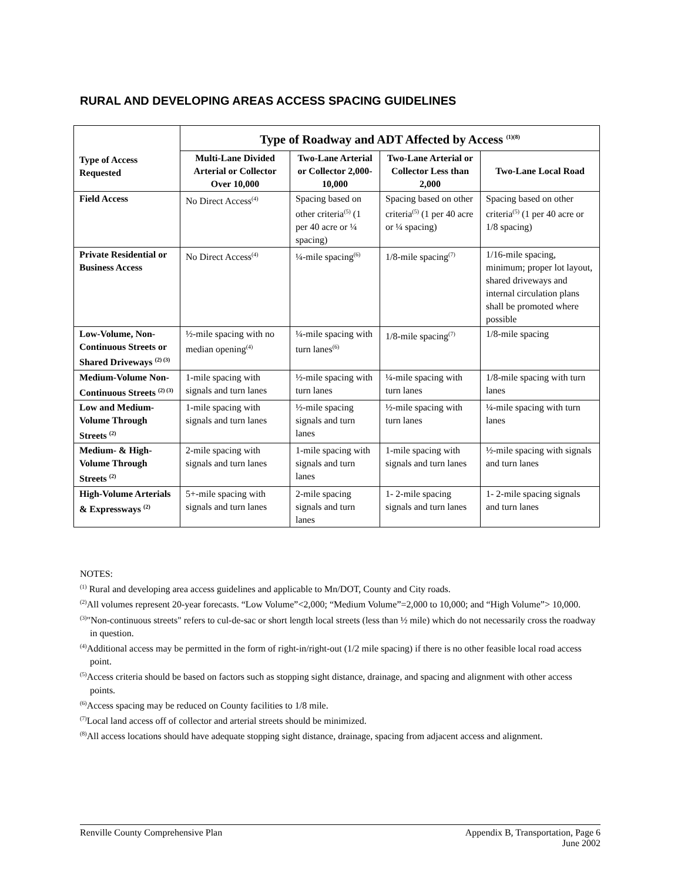RURAL AND DEVELOPING AREAS ACCESS SPACING GUIDELINES
| Type of Access Requested | Type of Roadway and ADT Affected by Access <sup>(1)(8)</sup> | | | |
| --- | --- | --- | --- | --- |
| | Multi-Lane Divided Arterial or Collector Over 10,000 | Two-Lane Arterial or Collector 2,000-10,000 | Two-Lane Arterial or Collector Less than 2,000 | Two-Lane Local Road |
| Field Access | No Direct Access<sup>(4)</sup> | Spacing based on other criteria<sup>(5)</sup> (1 per 40 acre or ¼ spacing) | Spacing based on other criteria<sup>(5)</sup> (1 per 40 acre or ¼ spacing) | Spacing based on other criteria<sup>(5)</sup> (1 per 40 acre or 1/8 spacing) |
| Private Residential or Business Access | No Direct Access<sup>(4)</sup> | ¼-mile spacing<sup>(6)</sup> | 1/8-mile spacing<sup>(7)</sup> | 1/16-mile spacing, minimum; proper lot layout, shared driveways and internal circulation plans shall be promoted where possible |
| Low-Volume, Non-Continuous Streets or Shared Driveways <sup>(2) (3)</sup> | ½-mile spacing with no median opening<sup>(4)</sup> | ¼-mile spacing with turn lanes<sup>(6)</sup> | 1/8-mile spacing<sup>(7)</sup> | 1/8-mile spacing |
| Medium-Volume Non-Continuous Streets <sup>(2) (3)</sup> | 1-mile spacing with signals and turn lanes | ½-mile spacing with turn lanes | ¼-mile spacing with turn lanes | 1/8-mile spacing with turn lanes |
| Low and Medium-Volume Through Streets <sup>(2)</sup> | 1-mile spacing with signals and turn lanes | ½-mile spacing signals and turn lanes | ½-mile spacing with turn lanes | ¼-mile spacing with turn lanes |
| Medium- & High-Volume Through Streets <sup>(2)</sup> | 2-mile spacing with signals and turn lanes | 1-mile spacing with signals and turn lanes | 1-mile spacing with signals and turn lanes | ½-mile spacing with signals and turn lanes |
| High-Volume Arterials & Expressways <sup>(2)</sup> | 5+-mile spacing with signals and turn lanes | 2-mile spacing signals and turn lanes | 1- 2-mile spacing signals and turn lanes | 1- 2-mile spacing signals and turn lanes |
NOTES:
<sup>(1)</sup> Rural and developing area access guidelines and applicable to Mn/DOT, County and City roads.
<sup>(2)</sup> All volumes represent 20-year forecasts. “Low Volume”<2,000; “Medium Volume”=2,000 to 10,000; and “High Volume”> 10,000.
<sup>(3)</sup> "Non-continuous streets" refers to cul-de-sac or short length local streets (less than ½ mile) which do not necessarily cross the roadway in question.
<sup>(4)</sup> Additional access may be permitted in the form of right-in/right-out (1/2 mile spacing) if there is no other feasible local road access point.
<sup>(5)</sup> Access criteria should be based on factors such as stopping sight distance, drainage, and spacing and alignment with other access points.
<sup>(6)</sup> Access spacing may be reduced on County facilities to 1/8 mile.
<sup>(7)</sup> Local land access off of collector and arterial streets should be minimized.
<sup>(8)</sup> All access locations should have adequate stopping sight distance, drainage, spacing from adjacent access and alignment.
Renville County Comprehensive Plan Appendix B, Transportation, Page 6
June 2002